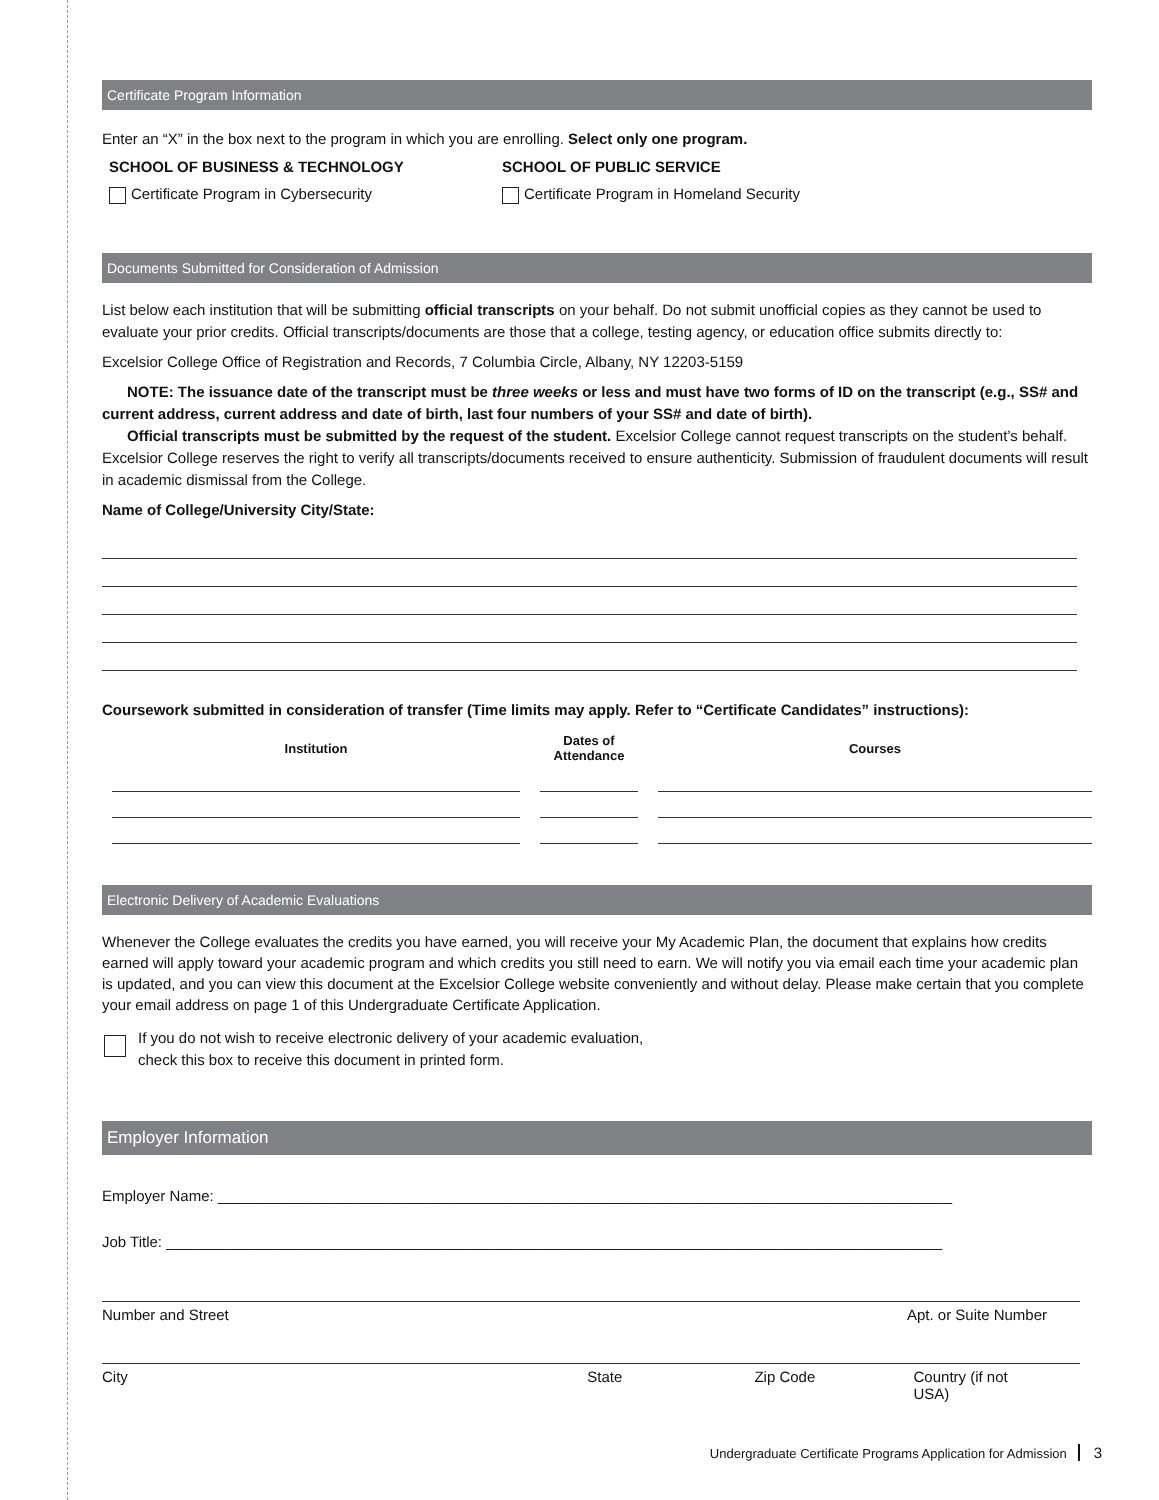Certificate Program Information
Enter an “X” in the box next to the program in which you are enrolling. Select only one program.
SCHOOL OF BUSINESS & TECHNOLOGY
Certificate Program in Cybersecurity
SCHOOL OF PUBLIC SERVICE
Certificate Program in Homeland Security
Documents Submitted for Consideration of Admission
List below each institution that will be submitting official transcripts on your behalf. Do not submit unofficial copies as they cannot be used to evaluate your prior credits. Official transcripts/documents are those that a college, testing agency, or education office submits directly to:
Excelsior College Office of Registration and Records, 7 Columbia Circle, Albany, NY 12203-5159
NOTE: The issuance date of the transcript must be three weeks or less and must have two forms of ID on the transcript (e.g., SS# and current address, current address and date of birth, last four numbers of your SS# and date of birth).
Official transcripts must be submitted by the request of the student. Excelsior College cannot request transcripts on the student’s behalf. Excelsior College reserves the right to verify all transcripts/documents received to ensure authenticity. Submission of fraudulent documents will result in academic dismissal from the College.
Name of College/University City/State:
Coursework submitted in consideration of transfer (Time limits may apply. Refer to “Certificate Candidates” instructions):
| Institution | Dates of Attendance | Courses |
| --- | --- | --- |
Electronic Delivery of Academic Evaluations
Whenever the College evaluates the credits you have earned, you will receive your My Academic Plan, the document that explains how credits earned will apply toward your academic program and which credits you still need to earn. We will notify you via email each time your academic plan is updated, and you can view this document at the Excelsior College website conveniently and without delay. Please make certain that you complete your email address on page 1 of this Undergraduate Certificate Application.
If you do not wish to receive electronic delivery of your academic evaluation,
check this box to receive this document in printed form.
Employer Information
Employer Name: ________________________________________________________________________________________
Job Title: _____________________________________________________________________________________________
Number and Street Apt. or Suite Number
City State Zip Code Country (if not USA)
Undergraduate Certificate Programs Application for Admission 3